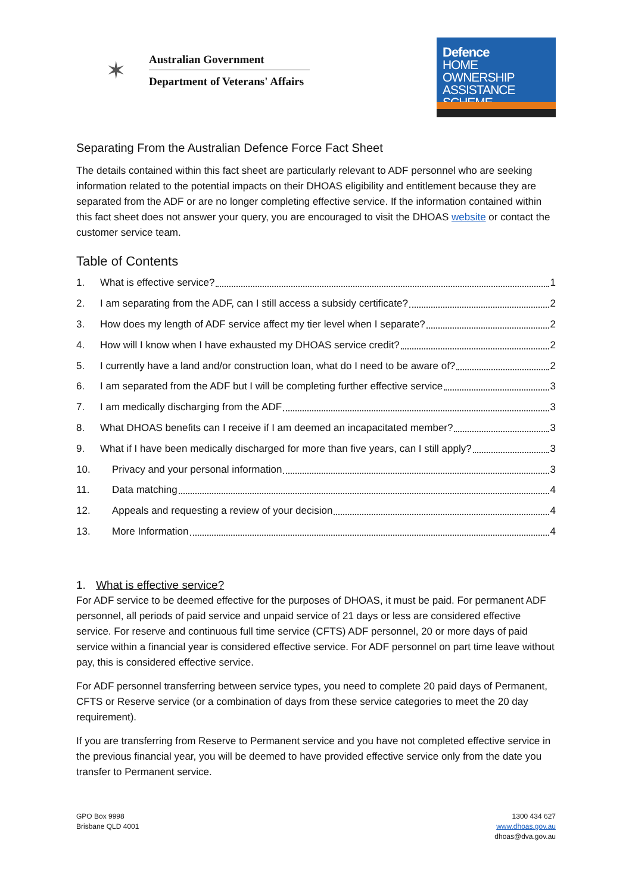✶
Australian Government
Department of Veterans' Affairs
Defence
HOME OWNERSHIP
ASSISTANCE
SCHEME
Separating From the Australian Defence Force Fact Sheet
The details contained within this fact sheet are particularly relevant to ADF personnel who are seeking information related to the potential impacts on their DHOAS eligibility and entitlement because they are separated from the ADF or are no longer completing effective service. If the information contained within this fact sheet does not answer your query, you are encouraged to visit the DHOAS website or contact the customer service team.
Table of Contents
1. What is effective service? 1
2. I am separating from the ADF, can I still access a subsidy certificate? 2
3. How does my length of ADF service affect my tier level when I separate? 2
4. How will I know when I have exhausted my DHOAS service credit? 2
5. I currently have a land and/or construction loan, what do I need to be aware of? 2
6. I am separated from the ADF but I will be completing further effective service 3
7. I am medically discharging from the ADF 3
8. What DHOAS benefits can I receive if I am deemed an incapacitated member? 3
9. What if I have been medically discharged for more than five years, can I still apply? 3
10. Privacy and your personal information 3
11. Data matching 4
12. Appeals and requesting a review of your decision 4
13. More Information 4
1. What is effective service?
For ADF service to be deemed effective for the purposes of DHOAS, it must be paid. For permanent ADF personnel, all periods of paid service and unpaid service of 21 days or less are considered effective service. For reserve and continuous full time service (CFTS) ADF personnel, 20 or more days of paid service within a financial year is considered effective service. For ADF personnel on part time leave without pay, this is considered effective service.
For ADF personnel transferring between service types, you need to complete 20 paid days of Permanent, CFTS or Reserve service (or a combination of days from these service categories to meet the 20 day requirement).
If you are transferring from Reserve to Permanent service and you have not completed effective service in the previous financial year, you will be deemed to have provided effective service only from the date you transfer to Permanent service.
GPO Box 9998
Brisbane QLD 4001
1300 434 627
www.dhoas.gov.au
dhoas@dva.gov.au